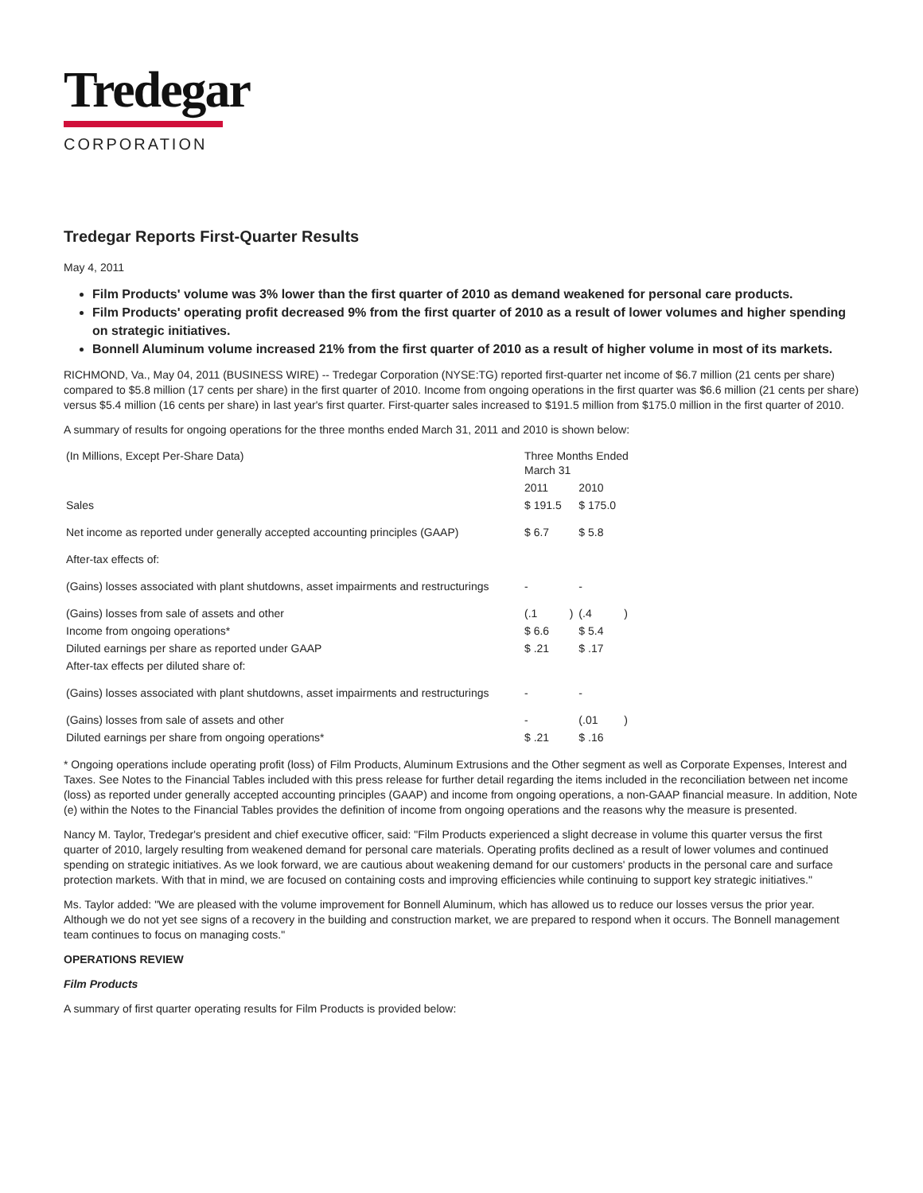Tredegar
CORPORATION
Tredegar Reports First-Quarter Results
May 4, 2011
Film Products' volume was 3% lower than the first quarter of 2010 as demand weakened for personal care products.
Film Products' operating profit decreased 9% from the first quarter of 2010 as a result of lower volumes and higher spending on strategic initiatives.
Bonnell Aluminum volume increased 21% from the first quarter of 2010 as a result of higher volume in most of its markets.
RICHMOND, Va., May 04, 2011 (BUSINESS WIRE) -- Tredegar Corporation (NYSE:TG) reported first-quarter net income of $6.7 million (21 cents per share) compared to $5.8 million (17 cents per share) in the first quarter of 2010. Income from ongoing operations in the first quarter was $6.6 million (21 cents per share) versus $5.4 million (16 cents per share) in last year's first quarter. First-quarter sales increased to $191.5 million from $175.0 million in the first quarter of 2010.
A summary of results for ongoing operations for the three months ended March 31, 2011 and 2010 is shown below:
| (In Millions, Except Per-Share Data) | Three Months Ended March 31 | | | |
| | 2011 | | 2010 | |
| Sales | $ 191.5 | | $ 175.0 | |
| Net income as reported under generally accepted accounting principles (GAAP) | $ 6.7 | | $ 5.8 | |
| After-tax effects of: | | | | |
| (Gains) losses associated with plant shutdowns, asset impairments and restructurings | - | | - | |
| (Gains) losses from sale of assets and other | (.1 | ) | (.4 | ) |
| Income from ongoing operations* | $ 6.6 | | $ 5.4 | |
| Diluted earnings per share as reported under GAAP | $ .21 | | $ .17 | |
| After-tax effects per diluted share of: | | | | |
| (Gains) losses associated with plant shutdowns, asset impairments and restructurings | - | | - | |
| (Gains) losses from sale of assets and other | - | | (.01 | ) |
| Diluted earnings per share from ongoing operations* | $ .21 | | $ .16 | |
* Ongoing operations include operating profit (loss) of Film Products, Aluminum Extrusions and the Other segment as well as Corporate Expenses, Interest and Taxes. See Notes to the Financial Tables included with this press release for further detail regarding the items included in the reconciliation between net income (loss) as reported under generally accepted accounting principles (GAAP) and income from ongoing operations, a non-GAAP financial measure. In addition, Note (e) within the Notes to the Financial Tables provides the definition of income from ongoing operations and the reasons why the measure is presented.
Nancy M. Taylor, Tredegar's president and chief executive officer, said: "Film Products experienced a slight decrease in volume this quarter versus the first quarter of 2010, largely resulting from weakened demand for personal care materials. Operating profits declined as a result of lower volumes and continued spending on strategic initiatives. As we look forward, we are cautious about weakening demand for our customers' products in the personal care and surface protection markets. With that in mind, we are focused on containing costs and improving efficiencies while continuing to support key strategic initiatives."
Ms. Taylor added: "We are pleased with the volume improvement for Bonnell Aluminum, which has allowed us to reduce our losses versus the prior year. Although we do not yet see signs of a recovery in the building and construction market, we are prepared to respond when it occurs. The Bonnell management team continues to focus on managing costs."
OPERATIONS REVIEW
Film Products
A summary of first quarter operating results for Film Products is provided below: